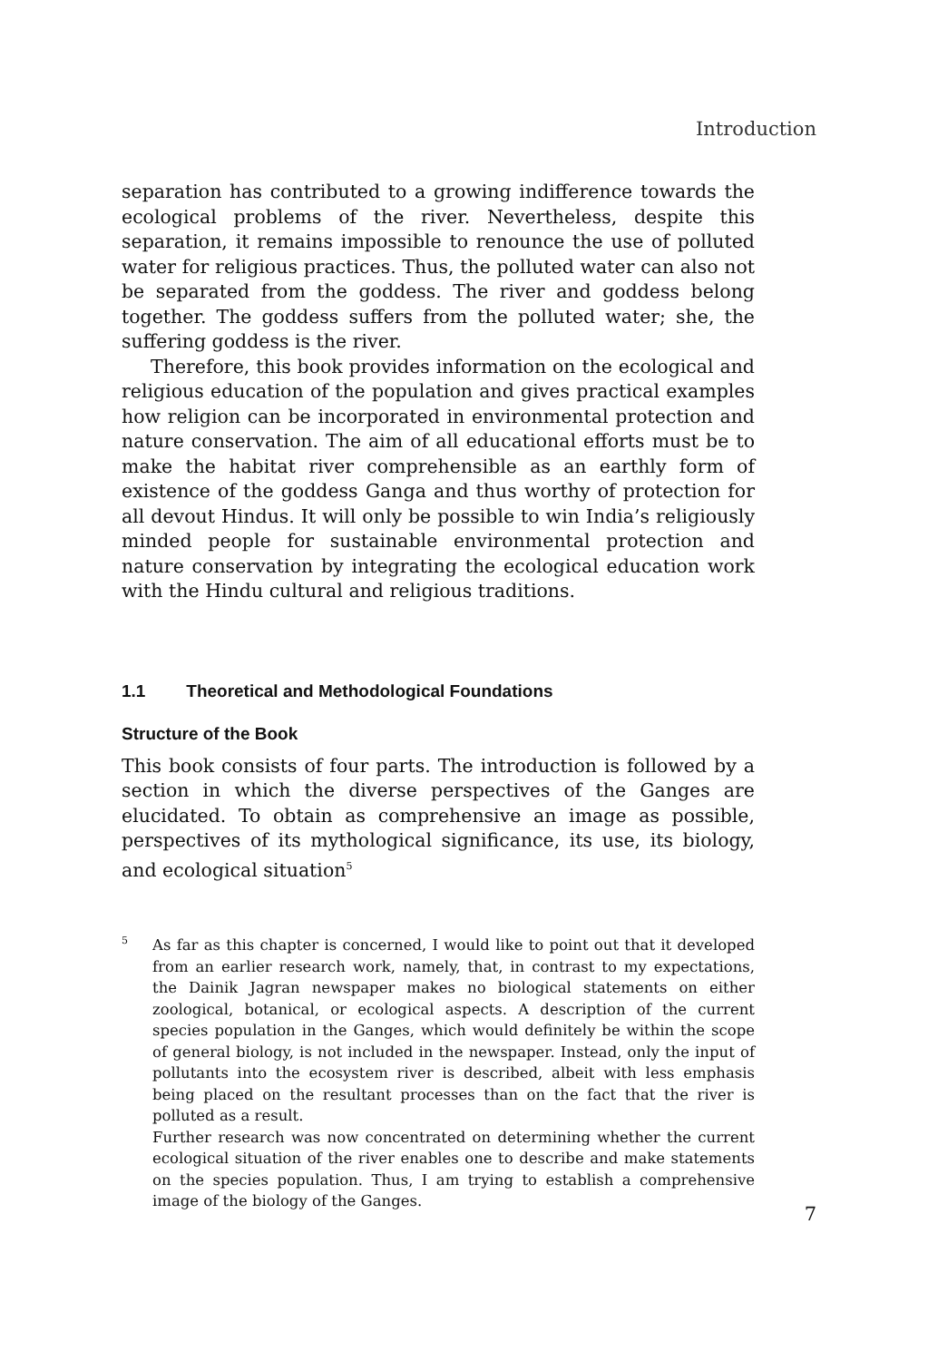Introduction
separation has contributed to a growing indifference towards the ecological problems of the river. Nevertheless, despite this separation, it remains impossible to renounce the use of polluted water for religious practices. Thus, the polluted water can also not be separated from the goddess. The river and goddess belong together. The goddess suffers from the polluted water; she, the suffering goddess is the river.
Therefore, this book provides information on the ecological and religious education of the population and gives practical examples how religion can be incorporated in environmental protection and nature conservation. The aim of all educational efforts must be to make the habitat river comprehensible as an earthly form of existence of the goddess Ganga and thus worthy of protection for all devout Hindus. It will only be possible to win India’s religiously minded people for sustainable environmental protection and nature conservation by integrating the ecological education work with the Hindu cultural and religious traditions.
1.1 Theoretical and Methodological Foundations
Structure of the Book
This book consists of four parts. The introduction is followed by a section in which the diverse perspectives of the Ganges are elucidated. To obtain as comprehensive an image as possible, perspectives of its mythological significance, its use, its biology, and ecological situation<sup>5</sup>
5
As far as this chapter is concerned, I would like to point out that it developed from an earlier research work, namely, that, in contrast to my expectations, the Dainik Jagran newspaper makes no biological statements on either zoological, botanical, or ecological aspects. A description of the current species population in the Ganges, which would definitely be within the scope of general biology, is not included in the newspaper. Instead, only the input of pollutants into the ecosystem river is described, albeit with less emphasis being placed on the resultant processes than on the fact that the river is polluted as a result.
Further research was now concentrated on determining whether the current ecological situation of the river enables one to describe and make statements on the species population. Thus, I am trying to establish a comprehensive image of the biology of the Ganges.
7